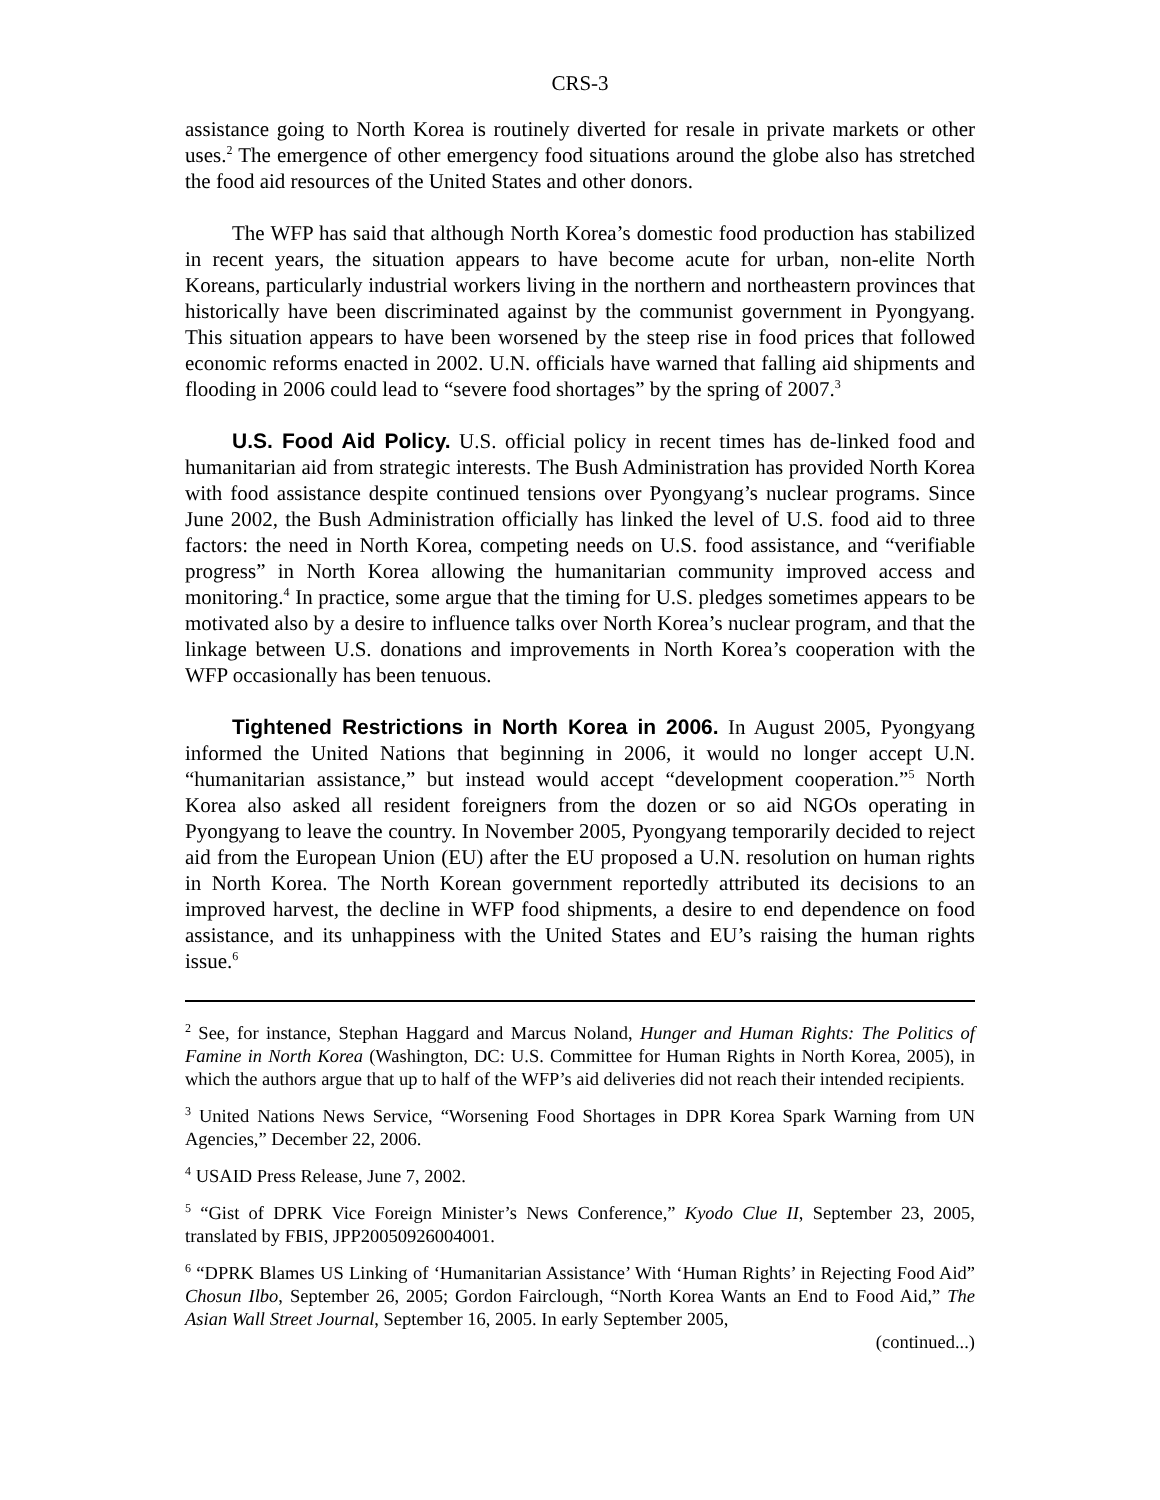CRS-3
assistance going to North Korea is routinely diverted for resale in private markets or other uses.<sup>2</sup> The emergence of other emergency food situations around the globe also has stretched the food aid resources of the United States and other donors.
The WFP has said that although North Korea’s domestic food production has stabilized in recent years, the situation appears to have become acute for urban, non-elite North Koreans, particularly industrial workers living in the northern and northeastern provinces that historically have been discriminated against by the communist government in Pyongyang. This situation appears to have been worsened by the steep rise in food prices that followed economic reforms enacted in 2002. U.N. officials have warned that falling aid shipments and flooding in 2006 could lead to “severe food shortages” by the spring of 2007.<sup>3</sup>
U.S. Food Aid Policy. U.S. official policy in recent times has de-linked food and humanitarian aid from strategic interests. The Bush Administration has provided North Korea with food assistance despite continued tensions over Pyongyang’s nuclear programs. Since June 2002, the Bush Administration officially has linked the level of U.S. food aid to three factors: the need in North Korea, competing needs on U.S. food assistance, and “verifiable progress” in North Korea allowing the humanitarian community improved access and monitoring.<sup>4</sup> In practice, some argue that the timing for U.S. pledges sometimes appears to be motivated also by a desire to influence talks over North Korea’s nuclear program, and that the linkage between U.S. donations and improvements in North Korea’s cooperation with the WFP occasionally has been tenuous.
Tightened Restrictions in North Korea in 2006. In August 2005, Pyongyang informed the United Nations that beginning in 2006, it would no longer accept U.N. “humanitarian assistance,” but instead would accept “development cooperation.”<sup>5</sup> North Korea also asked all resident foreigners from the dozen or so aid NGOs operating in Pyongyang to leave the country. In November 2005, Pyongyang temporarily decided to reject aid from the European Union (EU) after the EU proposed a U.N. resolution on human rights in North Korea. The North Korean government reportedly attributed its decisions to an improved harvest, the decline in WFP food shipments, a desire to end dependence on food assistance, and its unhappiness with the United States and EU’s raising the human rights issue.<sup>6</sup>
<sup>2</sup> See, for instance, Stephan Haggard and Marcus Noland, Hunger and Human Rights: The Politics of Famine in North Korea (Washington, DC: U.S. Committee for Human Rights in North Korea, 2005), in which the authors argue that up to half of the WFP’s aid deliveries did not reach their intended recipients.
<sup>3</sup> United Nations News Service, “Worsening Food Shortages in DPR Korea Spark Warning from UN Agencies,” December 22, 2006.
<sup>4</sup> USAID Press Release, June 7, 2002.
<sup>5</sup> “Gist of DPRK Vice Foreign Minister’s News Conference,” Kyodo Clue II, September 23, 2005, translated by FBIS, JPP20050926004001.
<sup>6</sup> “DPRK Blames US Linking of ‘Humanitarian Assistance’ With ‘Human Rights’ in Rejecting Food Aid” Chosun Ilbo, September 26, 2005; Gordon Fairclough, “North Korea Wants an End to Food Aid,” The Asian Wall Street Journal, September 16, 2005. In early September 2005,
(continued...)